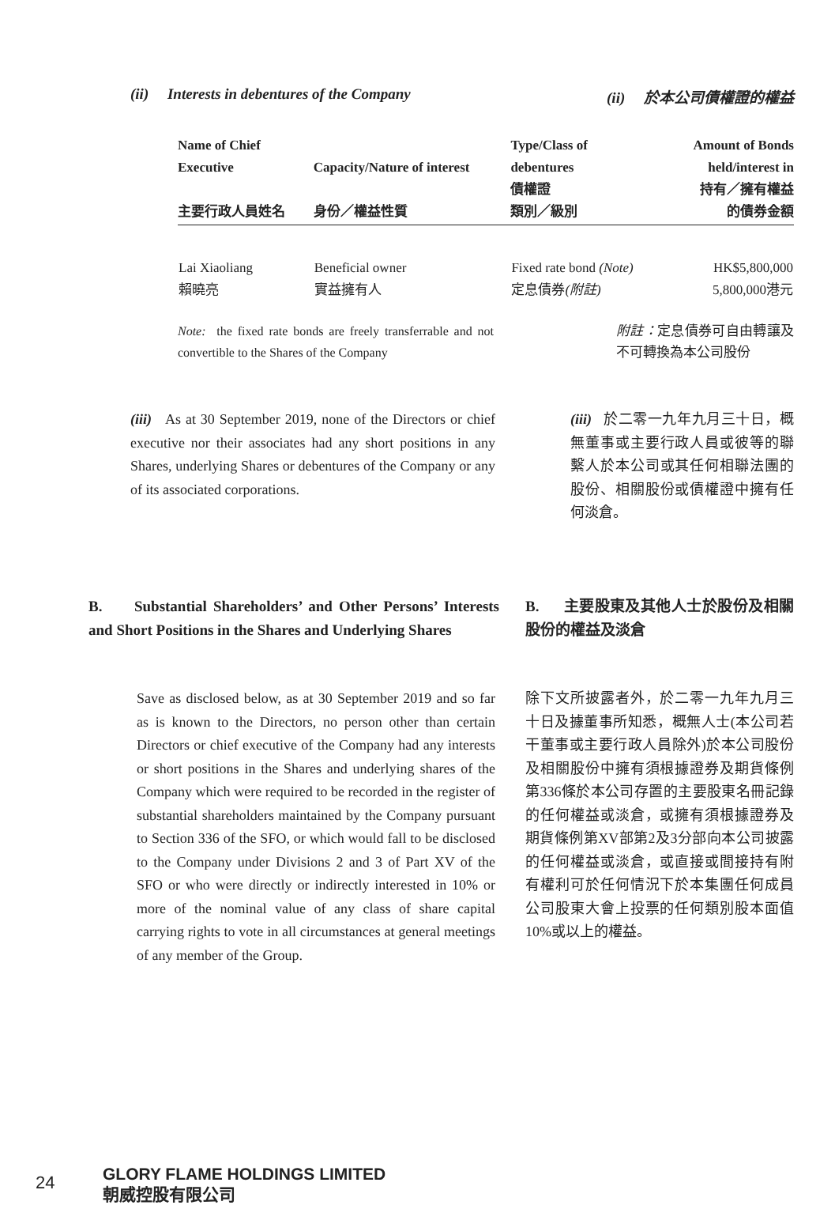(ii) Interests in debentures of the Company (ii) 於本公司債權證的權益
| Name of Chief Executive 主要行政人員姓名 | Capacity/Nature of interest 身份／權益性質 | Type/Class of debentures 債權證 類別／級別 | Amount of Bonds held/interest in 持有／擁有權益 的債券金額 |
| --- | --- | --- | --- |
| Lai Xiaoliang 賴曉亮 | Beneficial owner 實益擁有人 | Fixed rate bond (Note) 定息債券 (附註) | HK$5,800,000 5,800,000港元 |
Note: the fixed rate bonds are freely transferrable and not convertible to the Shares of the Company
附註：定息債券可自由轉讓及不可轉換為本公司股份
(iii) As at 30 September 2019, none of the Directors or chief executive nor their associates had any short positions in any Shares, underlying Shares or debentures of the Company or any of its associated corporations.
(iii) 於二零一九年九月三十日，概無董事或主要行政人員或彼等的聯繫人於本公司或其任何相聯法團的股份、相關股份或債權證中擁有任何淡倉。
B. Substantial Shareholders’ and Other Persons’ Interests and Short Positions in the Shares and Underlying Shares
B. 主要股東及其他人士於股份及相關股份的權益及淡倉
Save as disclosed below, as at 30 September 2019 and so far as is known to the Directors, no person other than certain Directors or chief executive of the Company had any interests or short positions in the Shares and underlying shares of the Company which were required to be recorded in the register of substantial shareholders maintained by the Company pursuant to Section 336 of the SFO, or which would fall to be disclosed to the Company under Divisions 2 and 3 of Part XV of the SFO or who were directly or indirectly interested in 10% or more of the nominal value of any class of share capital carrying rights to vote in all circumstances at general meetings of any member of the Group.
除下文所披露者外，於二零一九年九月三十日及據董事所知悉，概無人士(本公司若干董事或主要行政人員除外)於本公司股份及相關股份中擁有須根據證券及期貨條例第336條於本公司存置的主要股東名冊記錄的任何權益或淡倉，或擁有須根據證券及期貨條例第XV部第2及3分部向本公司披露的任何權益或淡倉，或直接或間接持有附有權利可於任何情況下於本集團任何成員公司股東大會上投票的任何類別股本面值10%或以上的權益。
24
GLORY FLAME HOLDINGS LIMITED
朝威控股有限公司